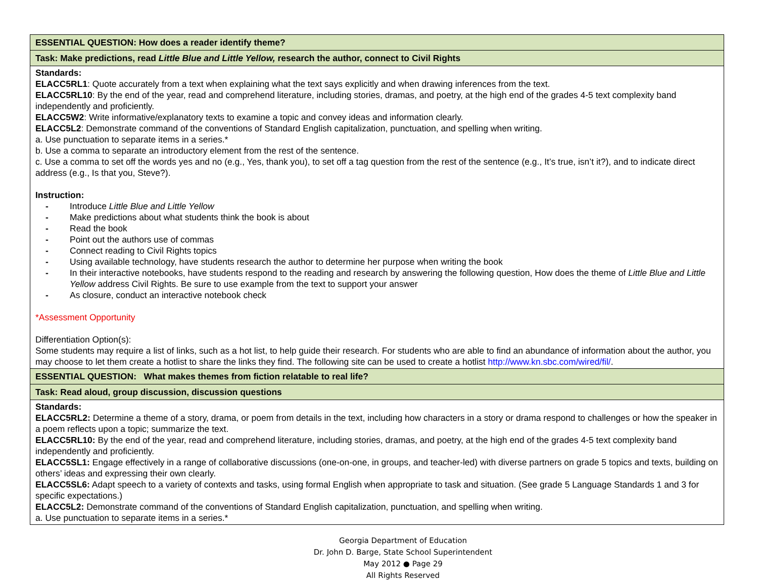| ESSENTIAL QUESTION: How does a reader identify theme? |
| Task: Make predictions, read Little Blue and Little Yellow, research the author, connect to Civil Rights |
| Standards: ELACC5RL1 : Quote accurately from a text when explaining what the text says explicitly and when drawing inferences from the text. ELACC5RL10 : By the end of the year, read and comprehend literature, including stories, dramas, and poetry, at the high end of the grades 4-5 text complexity band independently and proficiently. ELACC5W2 : Write informative/explanatory texts to examine a topic and convey ideas and information clearly. ELACC5L2 : Demonstrate command of the conventions of Standard English capitalization, punctuation, and spelling when writing. a. Use punctuation to separate items in a series.* b. Use a comma to separate an introductory element from the rest of the sentence. c. Use a comma to set off the words yes and no (e.g., Yes, thank you), to set off a tag question from the rest of the sentence (e.g., It’s true, isn’t it?), and to indicate direct address (e.g., Is that you, Steve?). Instruction: - Introduce Little Blue and Little Yellow - Make predictions about what students think the book is about - Read the book - Point out the authors use of commas - Connect reading to Civil Rights topics - Using available technology, have students research the author to determine her purpose when writing the book - In their interactive notebooks, have students respond to the reading and research by answering the following question, How does the theme of Little Blue and Little Yellow address Civil Rights. Be sure to use example from the text to support your answer - As closure, conduct an interactive notebook check *Assessment Opportunity Differentiation Option(s): Some students may require a list of links, such as a hot list, to help guide their research. For students who are able to find an abundance of information about the author, you may choose to let them create a hotlist to share the links they find. The following site can be used to create a hotlist http://www.kn.sbc.com/wired/fil/ . |
| ESSENTIAL QUESTION: What makes themes from fiction relatable to real life? |
| Task: Read aloud, group discussion, discussion questions |
| Standards: ELACC5RL2: Determine a theme of a story, drama, or poem from details in the text, including how characters in a story or drama respond to challenges or how the speaker in a poem reflects upon a topic; summarize the text. ELACC5RL10: By the end of the year, read and comprehend literature, including stories, dramas, and poetry, at the high end of the grades 4-5 text complexity band independently and proficiently. ELACC5SL1: Engage effectively in a range of collaborative discussions (one-on-one, in groups, and teacher-led) with diverse partners on grade 5 topics and texts, building on others’ ideas and expressing their own clearly. ELACC5SL6: Adapt speech to a variety of contexts and tasks, using formal English when appropriate to task and situation. (See grade 5 Language Standards 1 and 3 for specific expectations.) ELACC5L2: Demonstrate command of the conventions of Standard English capitalization, punctuation, and spelling when writing. a. Use punctuation to separate items in a series.* |
Georgia Department of Education
Dr. John D. Barge, State School Superintendent
May 2012 ● Page 29
All Rights Reserved